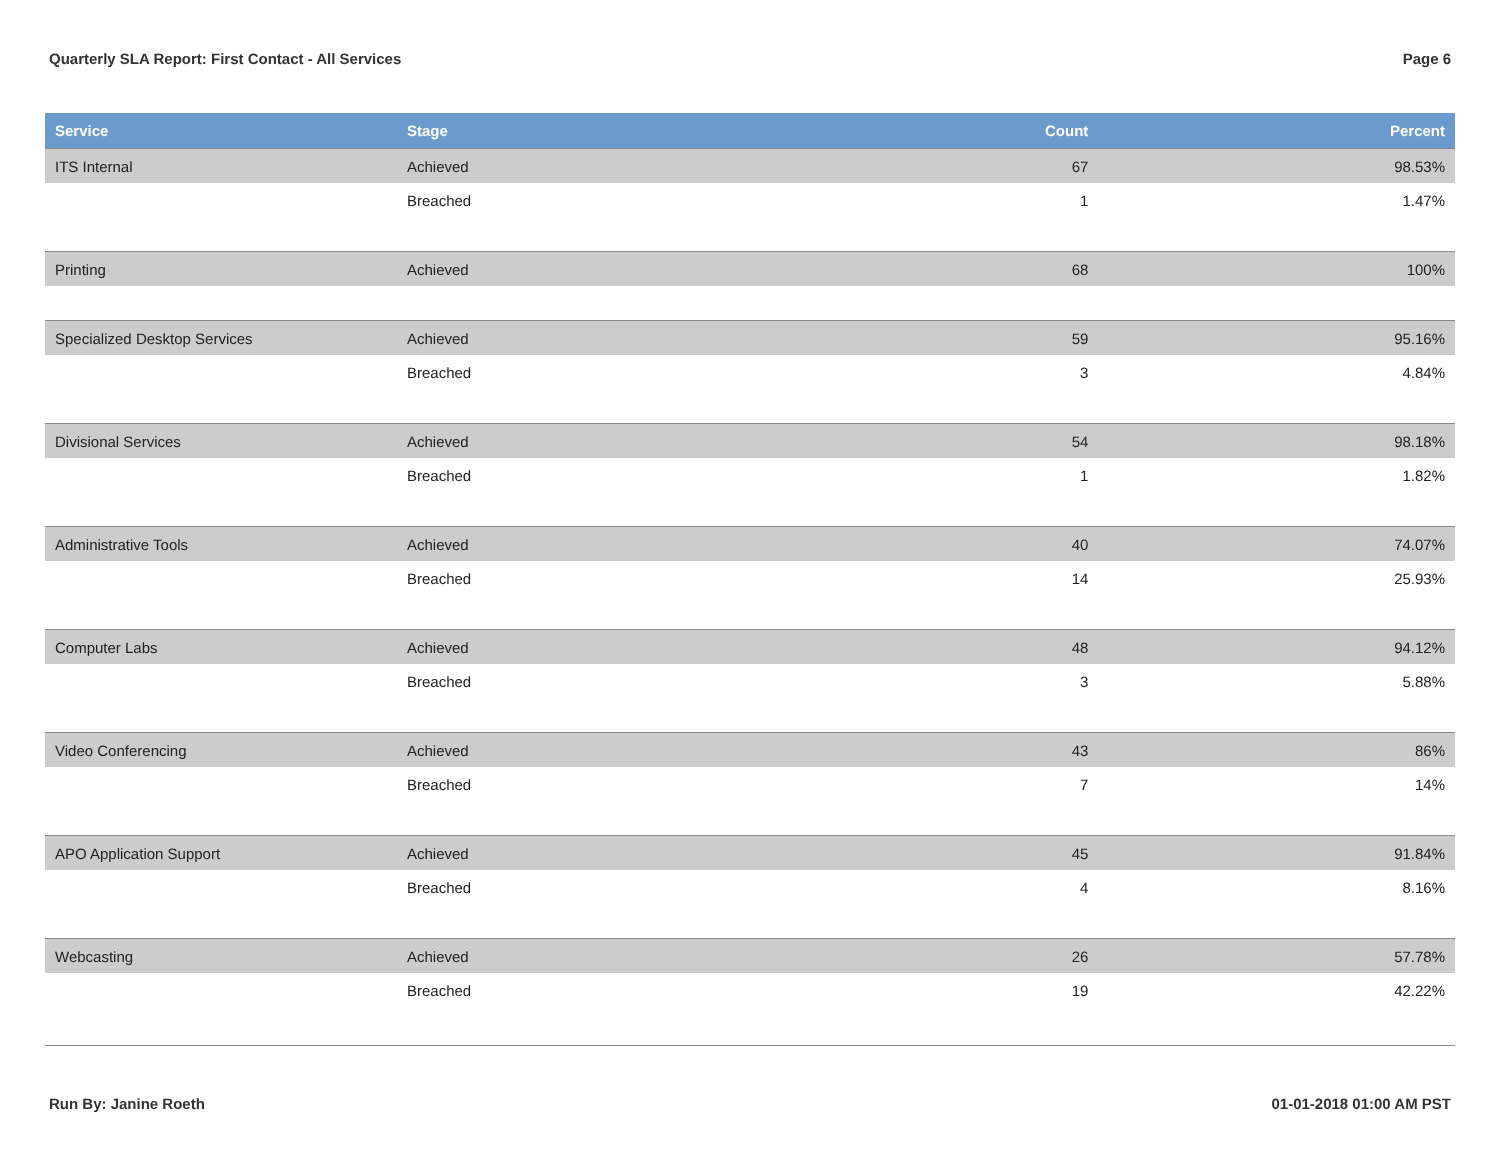Quarterly SLA Report: First Contact - All Services Page 6
| Service | Stage | Count | Percent |
| --- | --- | --- | --- |
| ITS Internal | Achieved | 67 | 98.53% |
| | Breached | 1 | 1.47% |
| Printing | Achieved | 68 | 100% |
| Specialized Desktop Services | Achieved | 59 | 95.16% |
| | Breached | 3 | 4.84% |
| Divisional Services | Achieved | 54 | 98.18% |
| | Breached | 1 | 1.82% |
| Administrative Tools | Achieved | 40 | 74.07% |
| | Breached | 14 | 25.93% |
| Computer Labs | Achieved | 48 | 94.12% |
| | Breached | 3 | 5.88% |
| Video Conferencing | Achieved | 43 | 86% |
| | Breached | 7 | 14% |
| APO Application Support | Achieved | 45 | 91.84% |
| | Breached | 4 | 8.16% |
| Webcasting | Achieved | 26 | 57.78% |
| | Breached | 19 | 42.22% |
Run By: Janine Roeth 01-01-2018 01:00 AM PST